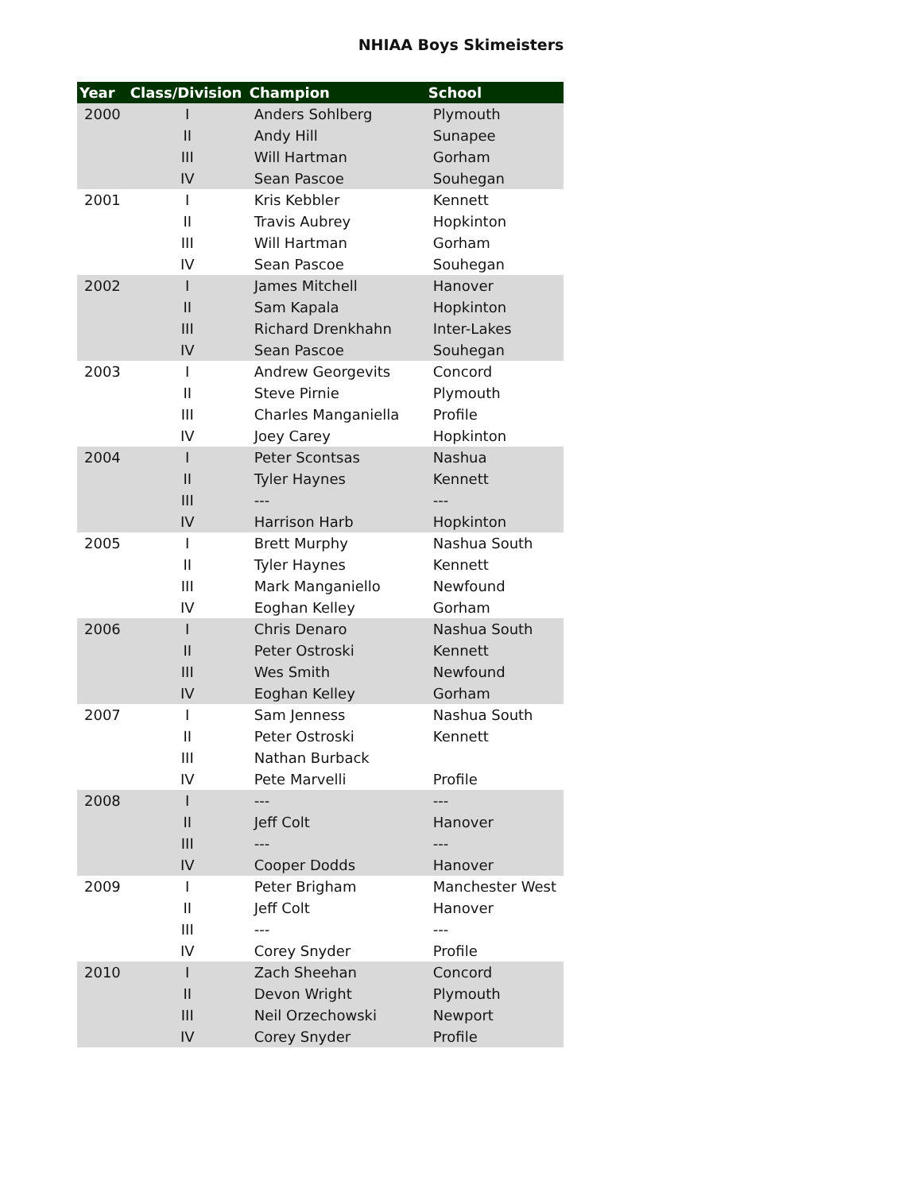NHIAA Boys Skimeisters
| Year | Class/Division | Champion | School |
| --- | --- | --- | --- |
| 2000 | I | Anders Sohlberg | Plymouth |
| | II | Andy Hill | Sunapee |
| | III | Will Hartman | Gorham |
| | IV | Sean Pascoe | Souhegan |
| 2001 | I | Kris Kebbler | Kennett |
| | II | Travis Aubrey | Hopkinton |
| | III | Will Hartman | Gorham |
| | IV | Sean Pascoe | Souhegan |
| 2002 | I | James Mitchell | Hanover |
| | II | Sam Kapala | Hopkinton |
| | III | Richard Drenkhahn | Inter-Lakes |
| | IV | Sean Pascoe | Souhegan |
| 2003 | I | Andrew Georgevits | Concord |
| | II | Steve Pirnie | Plymouth |
| | III | Charles Manganiella | Profile |
| | IV | Joey Carey | Hopkinton |
| 2004 | I | Peter Scontsas | Nashua |
| | II | Tyler Haynes | Kennett |
| | III | --- | --- |
| | IV | Harrison Harb | Hopkinton |
| 2005 | I | Brett Murphy | Nashua South |
| | II | Tyler Haynes | Kennett |
| | III | Mark Manganiello | Newfound |
| | IV | Eoghan Kelley | Gorham |
| 2006 | I | Chris Denaro | Nashua South |
| | II | Peter Ostroski | Kennett |
| | III | Wes Smith | Newfound |
| | IV | Eoghan Kelley | Gorham |
| 2007 | I | Sam Jenness | Nashua South |
| | II | Peter Ostroski | Kennett |
| | III | Nathan Burback | |
| | IV | Pete Marvelli | Profile |
| 2008 | I | --- | --- |
| | II | Jeff Colt | Hanover |
| | III | --- | --- |
| | IV | Cooper Dodds | Hanover |
| 2009 | I | Peter Brigham | Manchester West |
| | II | Jeff Colt | Hanover |
| | III | --- | --- |
| | IV | Corey Snyder | Profile |
| 2010 | I | Zach Sheehan | Concord |
| | II | Devon Wright | Plymouth |
| | III | Neil Orzechowski | Newport |
| | IV | Corey Snyder | Profile |